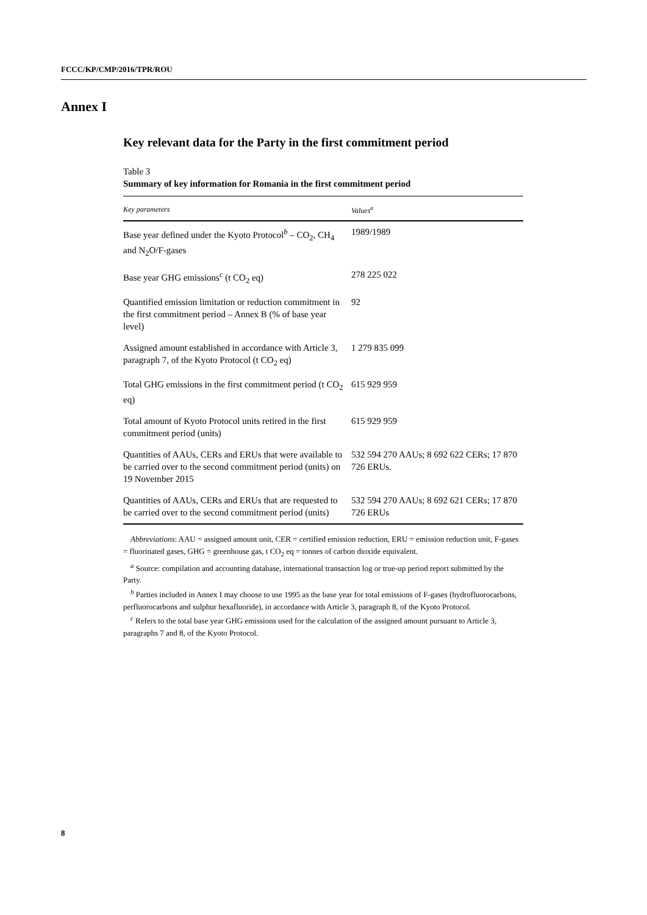FCCC/KP/CMP/2016/TPR/ROU
Annex I
Key relevant data for the Party in the first commitment period
Table 3
Summary of key information for Romania in the first commitment period
| Key parameters | Values<sup>a</sup> |
| --- | --- |
| Base year defined under the Kyoto Protocol<sup>b</sup> – CO<sub>2</sub>, CH<sub>4</sub> and N<sub>2</sub>O/F-gases | 1989/1989 |
| Base year GHG emissions<sup>c</sup> (t CO<sub>2</sub> eq) | 278 225 022 |
| Quantified emission limitation or reduction commitment in the first commitment period – Annex B (% of base year level) | 92 |
| Assigned amount established in accordance with Article 3, paragraph 7, of the Kyoto Protocol (t CO<sub>2</sub> eq) | 1 279 835 099 |
| Total GHG emissions in the first commitment period (t CO<sub>2</sub> eq) | 615 929 959 |
| Total amount of Kyoto Protocol units retired in the first commitment period (units) | 615 929 959 |
| Quantities of AAUs, CERs and ERUs that were available to be carried over to the second commitment period (units) on 19 November 2015 | 532 594 270 AAUs; 8 692 622 CERs; 17 870 726 ERUs. |
| Quantities of AAUs, CERs and ERUs that are requested to be carried over to the second commitment period (units) | 532 594 270 AAUs; 8 692 621 CERs; 17 870 726 ERUs |
Abbreviations: AAU = assigned amount unit, CER = certified emission reduction, ERU = emission reduction unit, F-gases = fluorinated gases, GHG = greenhouse gas, t CO<sub>2</sub> eq = tonnes of carbon dioxide equivalent.
<sup>a</sup> Source: compilation and accounting database, international transaction log or true-up period report submitted by the Party.
<sup>b</sup> Parties included in Annex I may choose to use 1995 as the base year for total emissions of F-gases (hydrofluorocarbons, perfluorocarbons and sulphur hexafluoride), in accordance with Article 3, paragraph 8, of the Kyoto Protocol.
<sup>c</sup> Refers to the total base year GHG emissions used for the calculation of the assigned amount pursuant to Article 3, paragraphs 7 and 8, of the Kyoto Protocol.
8